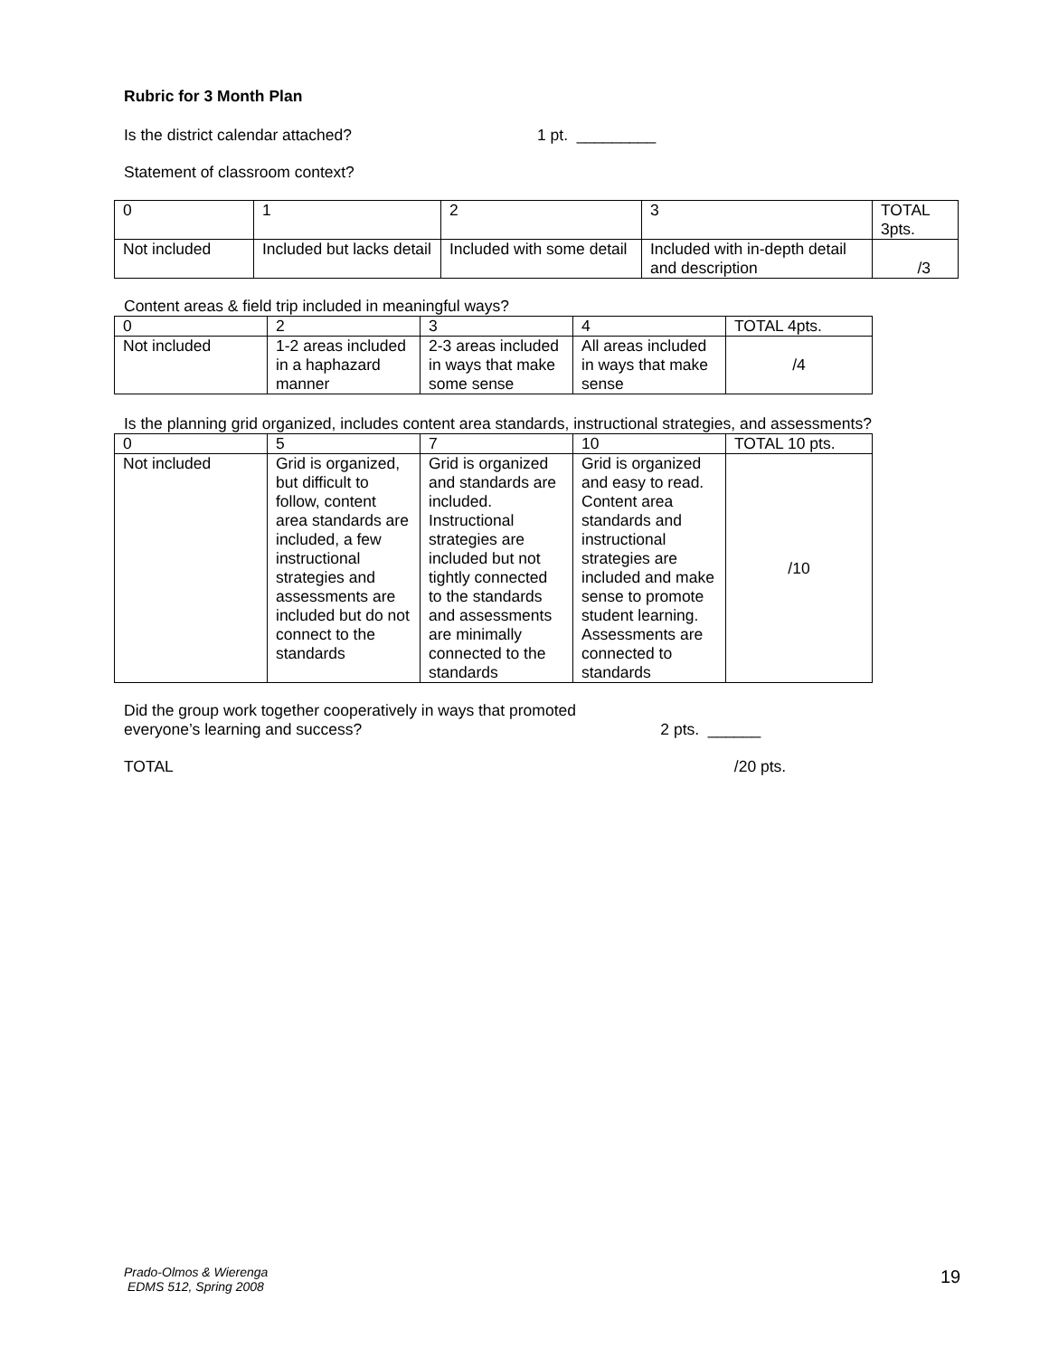Rubric for 3 Month Plan
Is the district calendar attached? 1 pt. _________
Statement of classroom context?
| 0 | 1 | 2 | 3 | TOTAL 3pts. |
| Not included | Included but lacks detail | Included with some detail | Included with in-depth detail and description | /3 |
Content areas & field trip included in meaningful ways?
| 0 | 2 | 3 | 4 | TOTAL 4pts. |
| Not included | 1-2 areas included in a haphazard manner | 2-3 areas included in ways that make some sense | All areas included in ways that make sense | /4 |
Is the planning grid organized, includes content area standards, instructional strategies, and assessments?
| 0 | 5 | 7 | 10 | TOTAL 10 pts. |
| Not included | Grid is organized, but difficult to follow, content area standards are included, a few instructional strategies and assessments are included but do not connect to the standards | Grid is organized and standards are included. Instructional strategies are included but not tightly connected to the standards and assessments are minimally connected to the standards | Grid is organized and easy to read. Content area standards and instructional strategies are included and make sense to promote student learning. Assessments are connected to standards | /10 |
Did the group work together cooperatively in ways that promoted
everyone’s learning and success? 2 pts. ______
TOTAL /20 pts.
Prado-Olmos & Wierenga
EDMS 512, Spring 2008
19